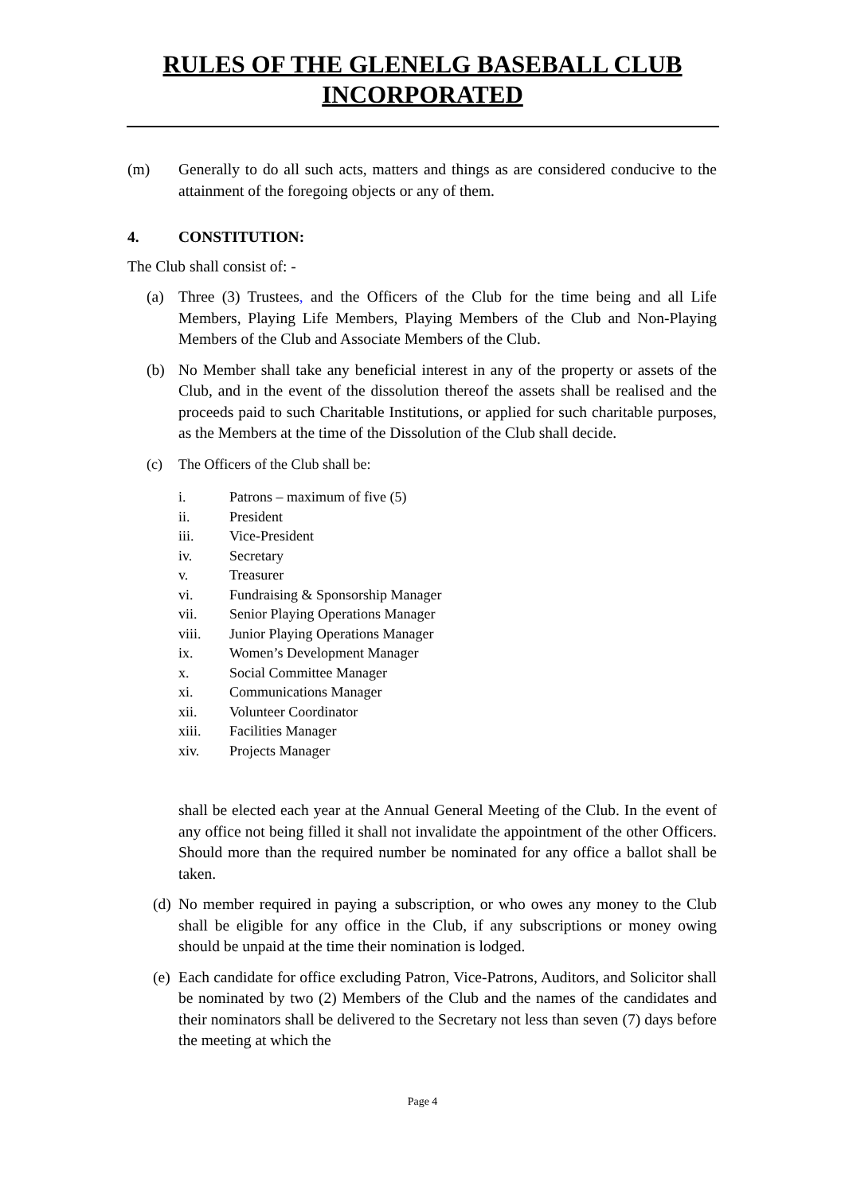RULES OF THE GLENELG BASEBALL CLUB
INCORPORATED
(m) Generally to do all such acts, matters and things as are considered conducive to the attainment of the foregoing objects or any of them.
4. CONSTITUTION:
The Club shall consist of: -
(a) Three (3) Trustees, and the Officers of the Club for the time being and all Life Members, Playing Life Members, Playing Members of the Club and Non-Playing Members of the Club and Associate Members of the Club.
(b) No Member shall take any beneficial interest in any of the property or assets of the Club, and in the event of the dissolution thereof the assets shall be realised and the proceeds paid to such Charitable Institutions, or applied for such charitable purposes, as the Members at the time of the Dissolution of the Club shall decide.
(c) The Officers of the Club shall be:
i. Patrons – maximum of five (5)
ii. President
iii. Vice-President
iv. Secretary
v. Treasurer
vi. Fundraising & Sponsorship Manager
vii. Senior Playing Operations Manager
viii. Junior Playing Operations Manager
ix. Women’s Development Manager
x. Social Committee Manager
xi. Communications Manager
xii. Volunteer Coordinator
xiii. Facilities Manager
xiv. Projects Manager
shall be elected each year at the Annual General Meeting of the Club. In the event of any office not being filled it shall not invalidate the appointment of the other Officers. Should more than the required number be nominated for any office a ballot shall be taken.
(d)
No member required in paying a subscription, or who owes any money to the Club shall be eligible for any office in the Club, if any subscriptions or money owing should be unpaid at the time their nomination is lodged.
(e)
Each candidate for office excluding Patron, Vice-Patrons, Auditors, and Solicitor shall be nominated by two (2) Members of the Club and the names of the candidates and their nominators shall be delivered to the Secretary not less than seven (7) days before the meeting at which the
Page 4